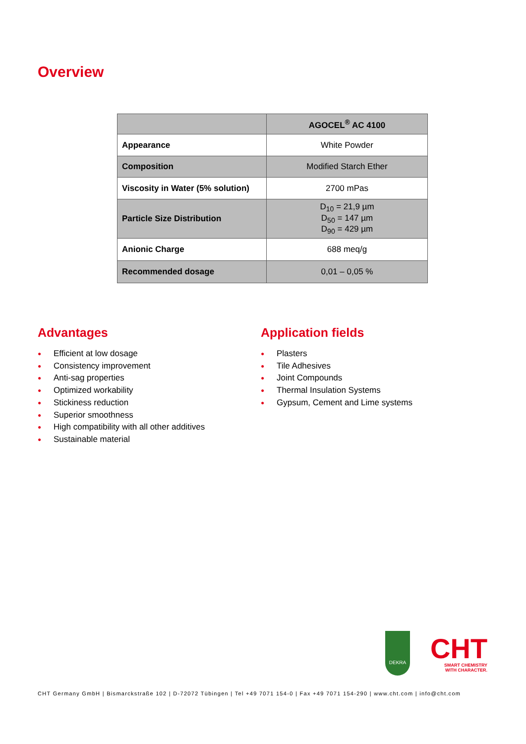Overview
| | AGOCEL<sup>®</sup> AC 4100 |
| --- | --- |
| Appearance | White Powder |
| Composition | Modified Starch Ether |
| Viscosity in Water (5% solution) | 2700 mPas |
| Particle Size Distribution | D<sub>10</sub> = 21,9 µm D<sub>50</sub> = 147 µm D<sub>90</sub> = 429 µm |
| Anionic Charge | 688 meq/g |
| Recommended dosage | 0,01 – 0,05 % |
Advantages
● Efficient at low dosage
● Consistency improvement
● Anti-sag properties
● Optimized workability
● Stickiness reduction
● Superior smoothness
● High compatibility with all other additives
● Sustainable material
Application fields
● Plasters
● Tile Adhesives
● Joint Compounds
● Thermal Insulation Systems
● Gypsum, Cement and Lime systems
DEKRA
CHT
SMART CHEMISTRY
WITH CHARACTER.
CHT Germany GmbH | Bismarckstraße 102 | D-72072 Tübingen | Tel +49 7071 154-0 | Fax +49 7071 154-290 | www.cht.com | info@cht.com